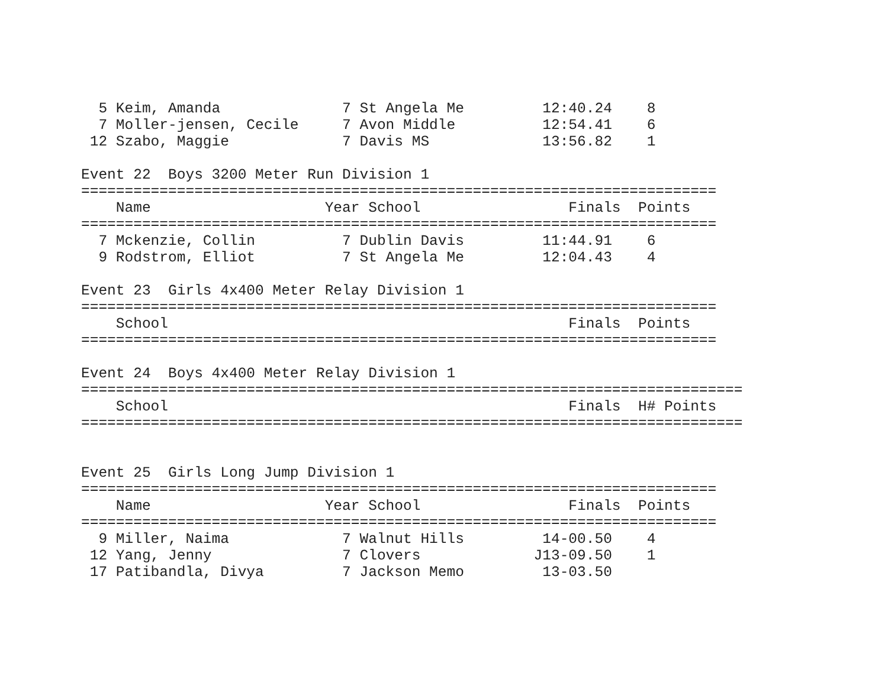5 Keim, Amanda              7 St Angela Me         12:40.24    8
  7 Moller-jensen, Cecile     7 Avon Middle          12:54.41    6
 12 Szabo, Maggie             7 Davis MS             13:56.82    1

Event 22  Boys 3200 Meter Run Division 1
=========================================================================
    Name                    Year School                 Finals  Points
=========================================================================
  7 Mckenzie, Collin          7 Dublin Davis         11:44.91    6
  9 Rodstrom, Elliot          7 St Angela Me         12:04.43    4

Event 23  Girls 4x400 Meter Relay Division 1
=========================================================================
    School                                              Finals  Points
=========================================================================

Event 24  Boys 4x400 Meter Relay Division 1
============================================================================
    School                                              Finals  H# Points
============================================================================


Event 25  Girls Long Jump Division 1
=========================================================================
    Name                    Year School                 Finals  Points
=========================================================================
  9 Miller, Naima             7 Walnut Hills         14-00.50    4
 12 Yang, Jenny               7 Clovers             J13-09.50    1
 17 Patibandla, Divya         7 Jackson Memo         13-03.50